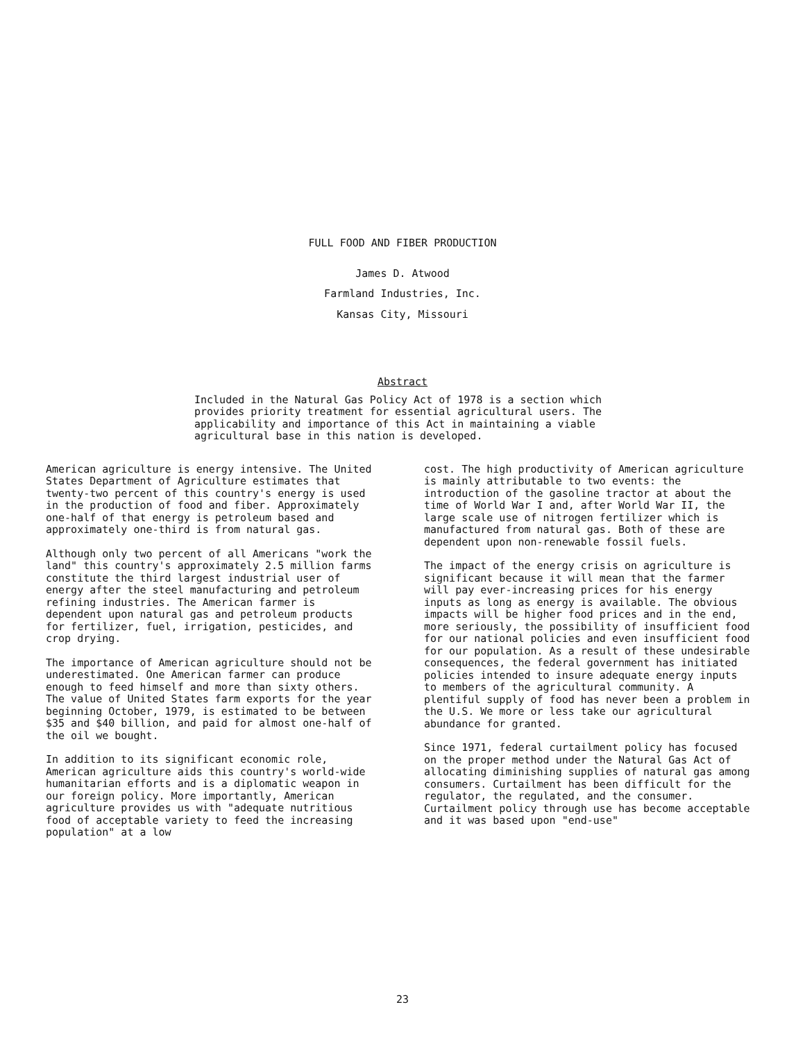FULL FOOD AND FIBER PRODUCTION
James D. Atwood
Farmland Industries, Inc.
Kansas City, Missouri
Abstract
Included in the Natural Gas Policy Act of 1978 is a section which provides priority treatment for essential agricultural users. The applicability and importance of this Act in maintaining a viable agricultural base in this nation is developed.
American agriculture is energy intensive. The United States Department of Agriculture estimates that twenty-two percent of this country's energy is used in the production of food and fiber. Approximately one-half of that energy is petroleum based and approximately one-third is from natural gas.
Although only two percent of all Americans "work the land" this country's approximately 2.5 million farms constitute the third largest industrial user of energy after the steel manufacturing and petroleum refining industries. The American farmer is dependent upon natural gas and petroleum products for fertilizer, fuel, irrigation, pesticides, and crop drying.
The importance of American agriculture should not be underestimated. One American farmer can produce enough to feed himself and more than sixty others. The value of United States farm exports for the year beginning October, 1979, is estimated to be between $35 and $40 billion, and paid for almost one-half of the oil we bought.
In addition to its significant economic role, American agriculture aids this country's world-wide humanitarian efforts and is a diplomatic weapon in our foreign policy. More importantly, American agriculture provides us with "adequate nutritious food of acceptable variety to feed the increasing population" at a low
cost. The high productivity of American agriculture is mainly attributable to two events: the introduction of the gasoline tractor at about the time of World War I and, after World War II, the large scale use of nitrogen fertilizer which is manufactured from natural gas. Both of these are dependent upon non-renewable fossil fuels.
The impact of the energy crisis on agriculture is significant because it will mean that the farmer will pay ever-increasing prices for his energy inputs as long as energy is available. The obvious impacts will be higher food prices and in the end, more seriously, the possibility of insufficient food for our national policies and even insufficient food for our population. As a result of these undesirable consequences, the federal government has initiated policies intended to insure adequate energy inputs to members of the agricultural community. A plentiful supply of food has never been a problem in the U.S. We more or less take our agricultural abundance for granted.
Since 1971, federal curtailment policy has focused on the proper method under the Natural Gas Act of allocating diminishing supplies of natural gas among consumers. Curtailment has been difficult for the regulator, the regulated, and the consumer. Curtailment policy through use has become acceptable and it was based upon "end-use"
23